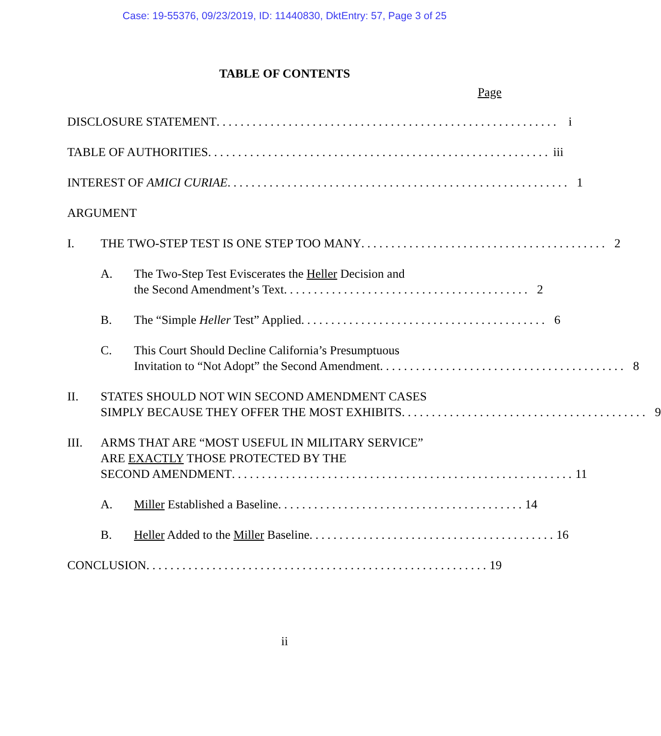Case: 19-55376, 09/23/2019, ID: 11440830, DktEntry: 57, Page 3 of 25
TABLE OF CONTENTS
Page
DISCLOSURE STATEMENT......................................................... i
TABLE OF AUTHORITIES......................................................... iii
INTEREST OF AMICI CURIAE......................................................... 1
ARGUMENT
I. THE TWO-STEP TEST IS ONE STEP TOO MANY......................................... 2
A. The Two-Step Test Eviscerates the Heller Decision and
the Second Amendment’s Text......................................... 2
B. The “Simple Heller Test” Applied......................................... 6
C. This Court Should Decline California’s Presumptuous
Invitation to “Not Adopt” the Second Amendment......................................... 8
II. STATES SHOULD NOT WIN SECOND AMENDMENT CASES
SIMPLY BECAUSE THEY OFFER THE MOST EXHIBITS......................................... 9
III. ARMS THAT ARE “MOST USEFUL IN MILITARY SERVICE”
ARE EXACTLY THOSE PROTECTED BY THE
SECOND AMENDMENT......................................................... 11
A. Miller Established a Baseline......................................... 14
B. Heller Added to the Miller Baseline......................................... 16
CONCLUSION......................................................... 19
ii